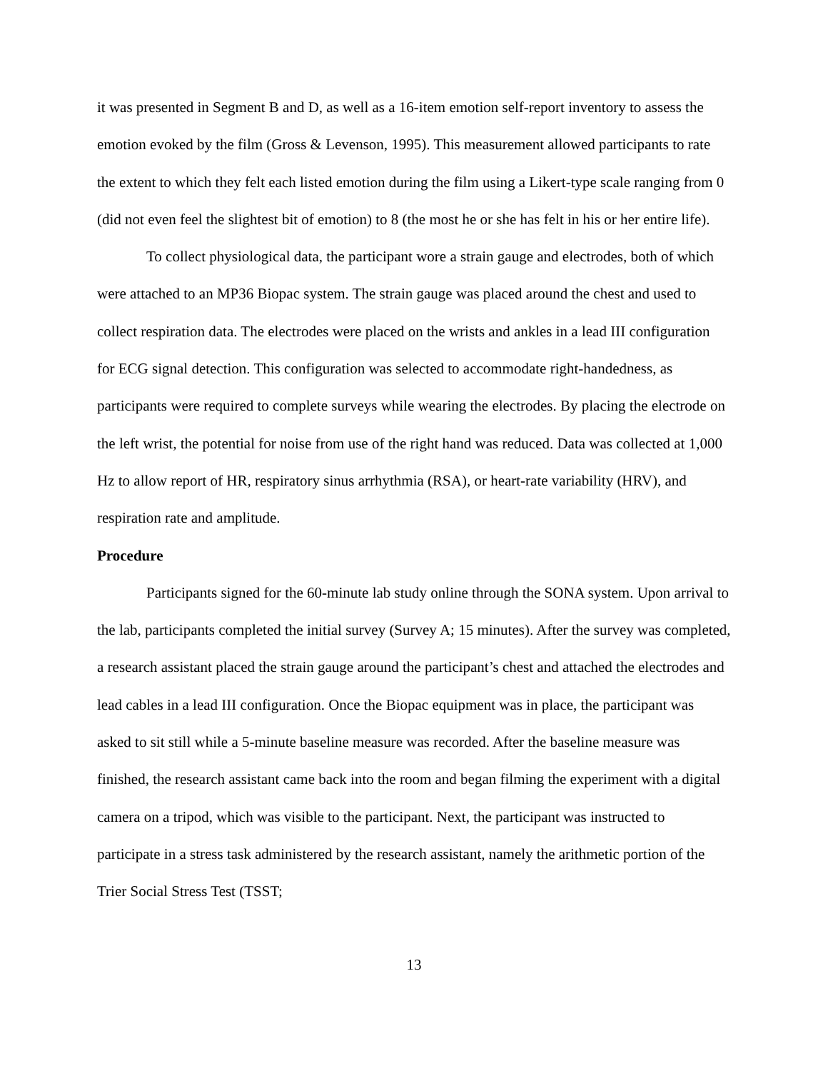it was presented in Segment B and D, as well as a 16-item emotion self-report inventory to assess the emotion evoked by the film (Gross & Levenson, 1995). This measurement allowed participants to rate the extent to which they felt each listed emotion during the film using a Likert-type scale ranging from 0 (did not even feel the slightest bit of emotion) to 8 (the most he or she has felt in his or her entire life).
To collect physiological data, the participant wore a strain gauge and electrodes, both of which were attached to an MP36 Biopac system. The strain gauge was placed around the chest and used to collect respiration data. The electrodes were placed on the wrists and ankles in a lead III configuration for ECG signal detection. This configuration was selected to accommodate right-handedness, as participants were required to complete surveys while wearing the electrodes. By placing the electrode on the left wrist, the potential for noise from use of the right hand was reduced. Data was collected at 1,000 Hz to allow report of HR, respiratory sinus arrhythmia (RSA), or heart-rate variability (HRV), and respiration rate and amplitude.
Procedure
Participants signed for the 60-minute lab study online through the SONA system. Upon arrival to the lab, participants completed the initial survey (Survey A; 15 minutes). After the survey was completed, a research assistant placed the strain gauge around the participant’s chest and attached the electrodes and lead cables in a lead III configuration. Once the Biopac equipment was in place, the participant was asked to sit still while a 5-minute baseline measure was recorded. After the baseline measure was finished, the research assistant came back into the room and began filming the experiment with a digital camera on a tripod, which was visible to the participant. Next, the participant was instructed to participate in a stress task administered by the research assistant, namely the arithmetic portion of the Trier Social Stress Test (TSST;
13